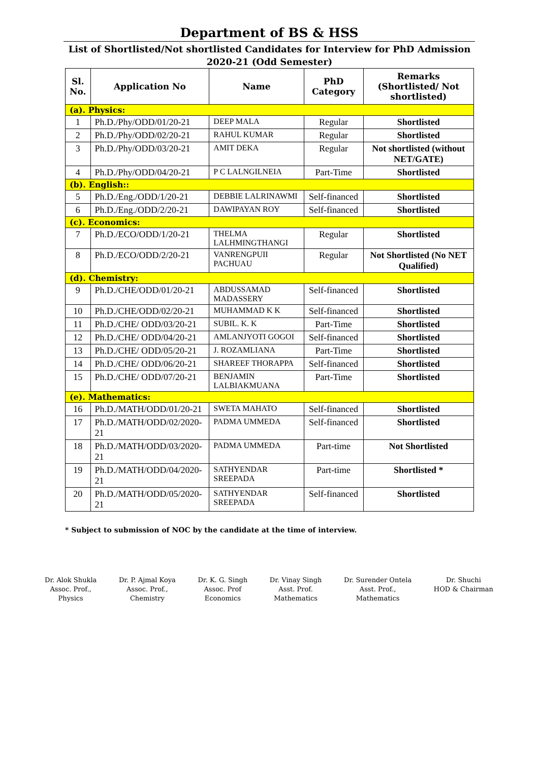Department of BS & HSS
List of Shortlisted/Not shortlisted Candidates for Interview for PhD Admission 2020-21 (Odd Semester)
| Sl. No. | Application No | Name | PhD Category | Remarks (Shortlisted/ Not shortlisted) |
| --- | --- | --- | --- | --- |
| (a). Physics: | | | | |
| 1 | Ph.D./Phy/ODD/01/20-21 | DEEP MALA | Regular | Shortlisted |
| 2 | Ph.D./Phy/ODD/02/20-21 | RAHUL KUMAR | Regular | Shortlisted |
| 3 | Ph.D./Phy/ODD/03/20-21 | AMIT DEKA | Regular | Not shortlisted (without NET/GATE) |
| 4 | Ph.D./Phy/ODD/04/20-21 | P C LALNGILNEIA | Part-Time | Shortlisted |
| (b). English:: | | | | |
| 5 | Ph.D./Eng./ODD/1/20-21 | DEBBIE LALRINAWMI | Self-financed | Shortlisted |
| 6 | Ph.D./Eng./ODD/2/20-21 | DAWIPAYAN ROY | Self-financed | Shortlisted |
| (c). Economics: | | | | |
| 7 | Ph.D./ECO/ODD/1/20-21 | THELMA LALHMINGTHANGI | Regular | Shortlisted |
| 8 | Ph.D./ECO/ODD/2/20-21 | VANRENGPUII PACHUAU | Regular | Not Shortlisted (No NET Qualified) |
| (d). Chemistry: | | | | |
| 9 | Ph.D./CHE/ODD/01/20-21 | ABDUSSAMAD MADASSERY | Self-financed | Shortlisted |
| 10 | Ph.D./CHE/ODD/02/20-21 | MUHAMMAD K K | Self-financed | Shortlisted |
| 11 | Ph.D./CHE/ ODD/03/20-21 | SUBIL. K. K | Part-Time | Shortlisted |
| 12 | Ph.D./CHE/ ODD/04/20-21 | AMLANJYOTI GOGOI | Self-financed | Shortlisted |
| 13 | Ph.D./CHE/ ODD/05/20-21 | J. ROZAMLIANA | Part-Time | Shortlisted |
| 14 | Ph.D./CHE/ ODD/06/20-21 | SHAREEF THORAPPA | Self-financed | Shortlisted |
| 15 | Ph.D./CHE/ ODD/07/20-21 | BENJAMIN LALBIAKMUANA | Part-Time | Shortlisted |
| (e). Mathematics: | | | | |
| 16 | Ph.D./MATH/ODD/01/20-21 | SWETA MAHATO | Self-financed | Shortlisted |
| 17 | Ph.D./MATH/ODD/02/2020-21 | PADMA UMMEDA | Self-financed | Shortlisted |
| 18 | Ph.D./MATH/ODD/03/2020-21 | PADMA UMMEDA | Part-time | Not Shortlisted |
| 19 | Ph.D./MATH/ODD/04/2020-21 | SATHYENDAR SREEPADA | Part-time | Shortlisted * |
| 20 | Ph.D./MATH/ODD/05/2020-21 | SATHYENDAR SREEPADA | Self-financed | Shortlisted |
* Subject to submission of NOC by the candidate at the time of interview.
Dr. Alok Shukla
Assoc. Prof.,
Physics
Dr. P. Ajmal Koya
Assoc. Prof.,
Chemistry
Dr. K. G. Singh
Assoc. Prof
Economics
Dr. Vinay Singh
Asst. Prof.
Mathematics
Dr. Surender Ontela
Asst. Prof.,
Mathematics
Dr. Shuchi
HOD & Chairman